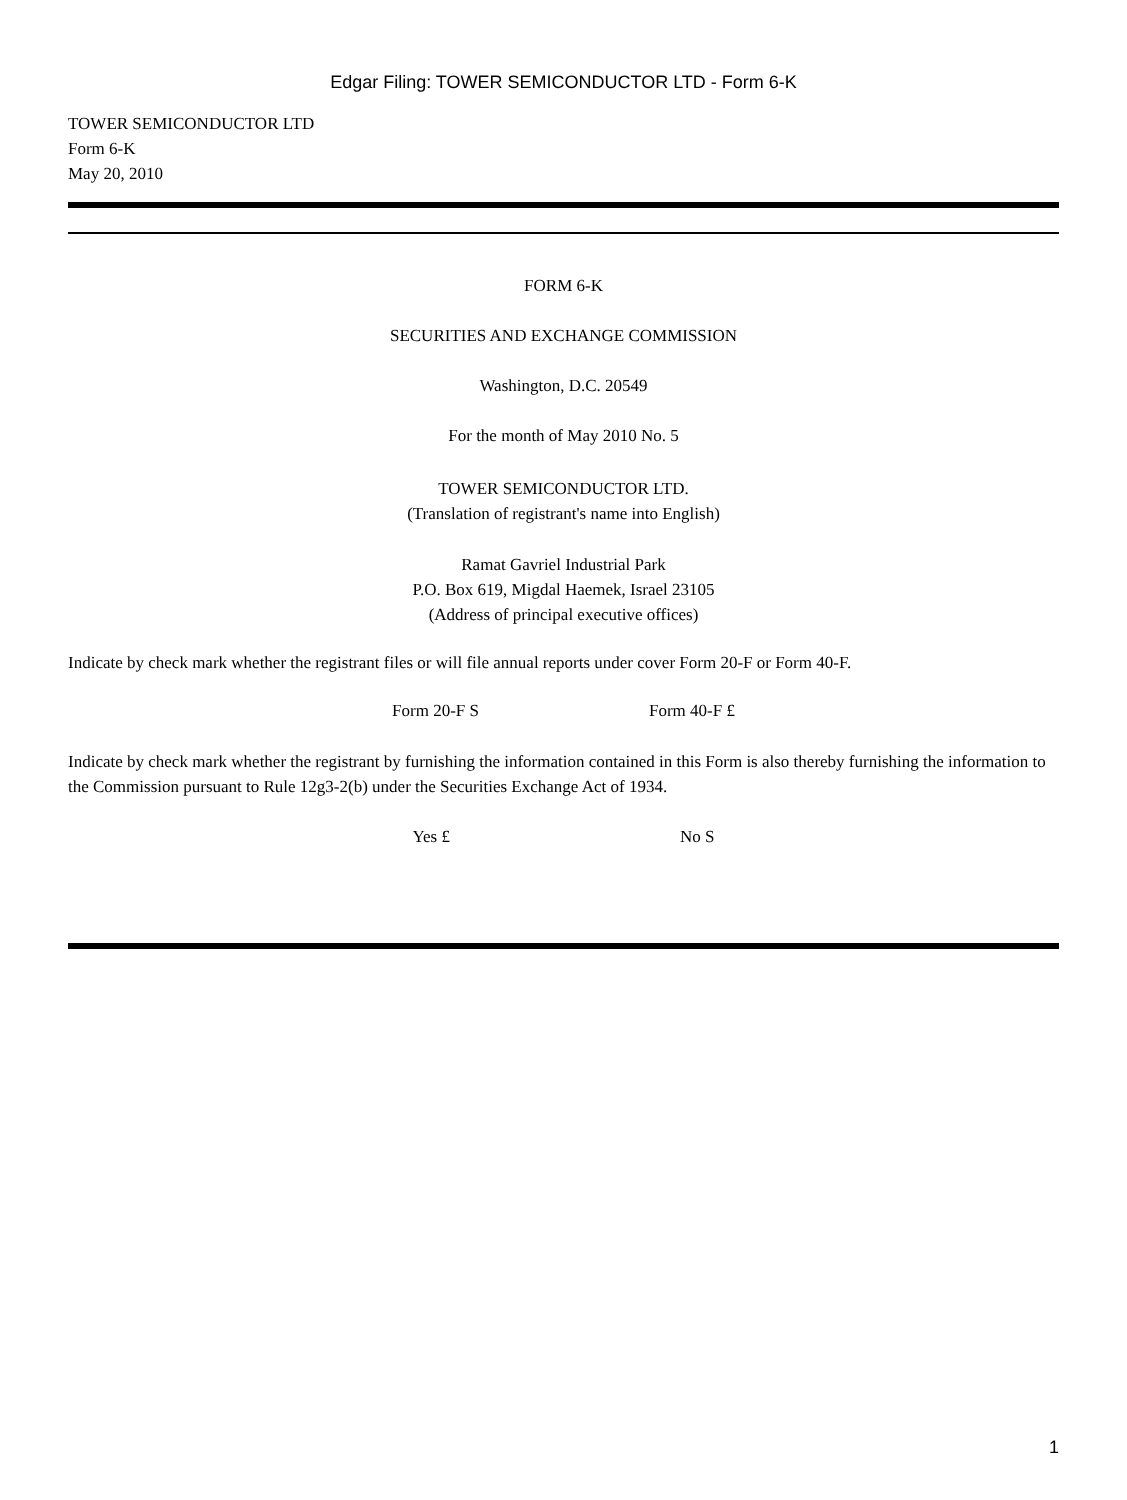Edgar Filing: TOWER SEMICONDUCTOR LTD - Form 6-K
TOWER SEMICONDUCTOR LTD
Form 6-K
May 20, 2010
FORM 6-K
SECURITIES AND EXCHANGE COMMISSION
Washington, D.C. 20549
For the month of May 2010 No. 5
TOWER SEMICONDUCTOR LTD.
(Translation of registrant's name into English)
Ramat Gavriel Industrial Park
P.O. Box 619, Migdal Haemek, Israel 23105
(Address of principal executive offices)
Indicate by check mark whether the registrant files or will file annual reports under cover Form 20-F or Form 40-F.
Form 20-F S Form 40-F £
Indicate by check mark whether the registrant by furnishing the information contained in this Form is also thereby furnishing the information to the Commission pursuant to Rule 12g3-2(b) under the Securities Exchange Act of 1934.
Yes £ No S
1